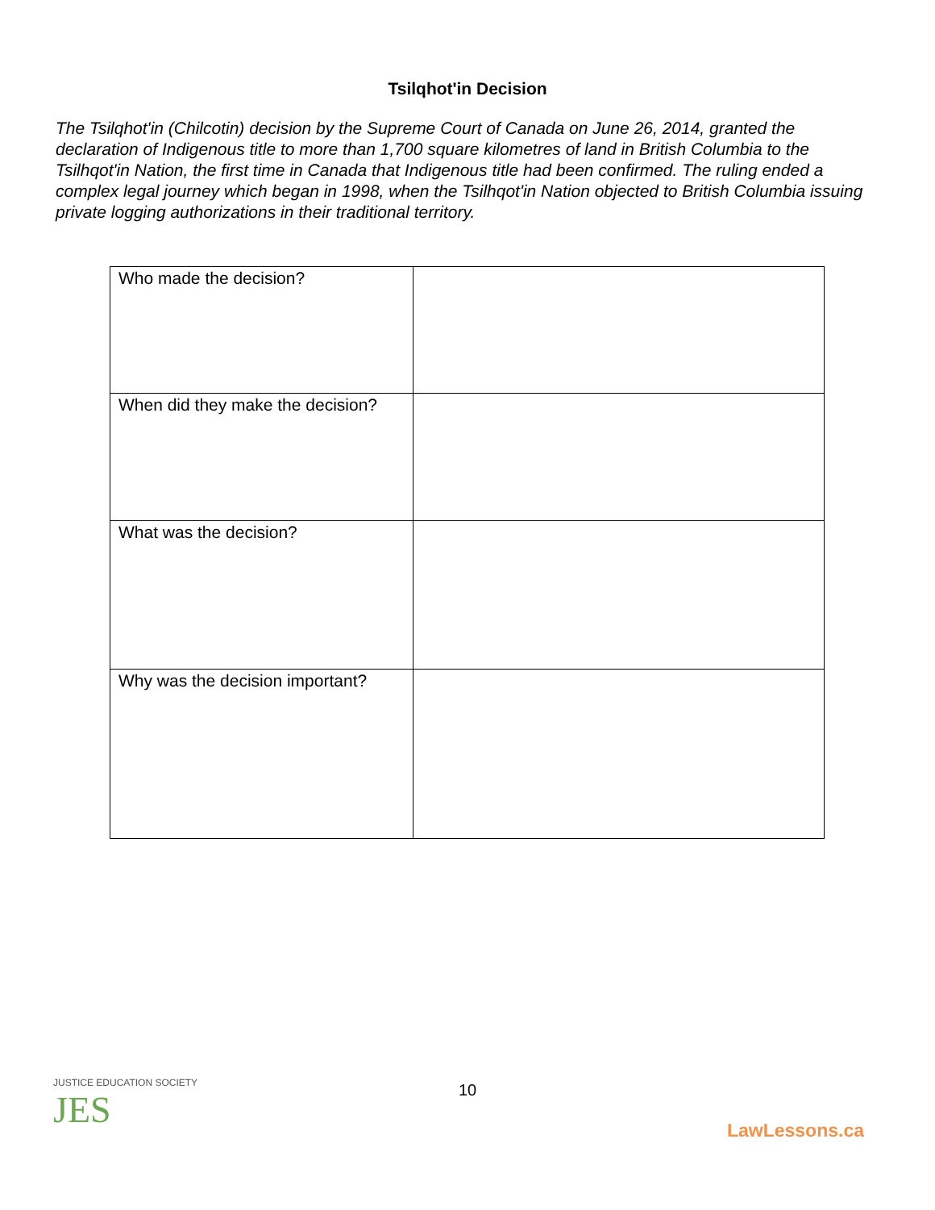Tsilqhot'in Decision
The Tsilqhot'in (Chilcotin) decision by the Supreme Court of Canada on June 26, 2014, granted the declaration of Indigenous title to more than 1,700 square kilometres of land in British Columbia to the Tsilhqot'in Nation, the first time in Canada that Indigenous title had been confirmed. The ruling ended a complex legal journey which began in 1998, when the Tsilhqot'in Nation objected to British Columbia issuing private logging authorizations in their traditional territory.
| Who made the decision? | |
| When did they make the decision? | |
| What was the decision? | |
| Why was the decision important? | |
10 JUSTICE EDUCATION SOCIETY
JES
LawLessons.ca